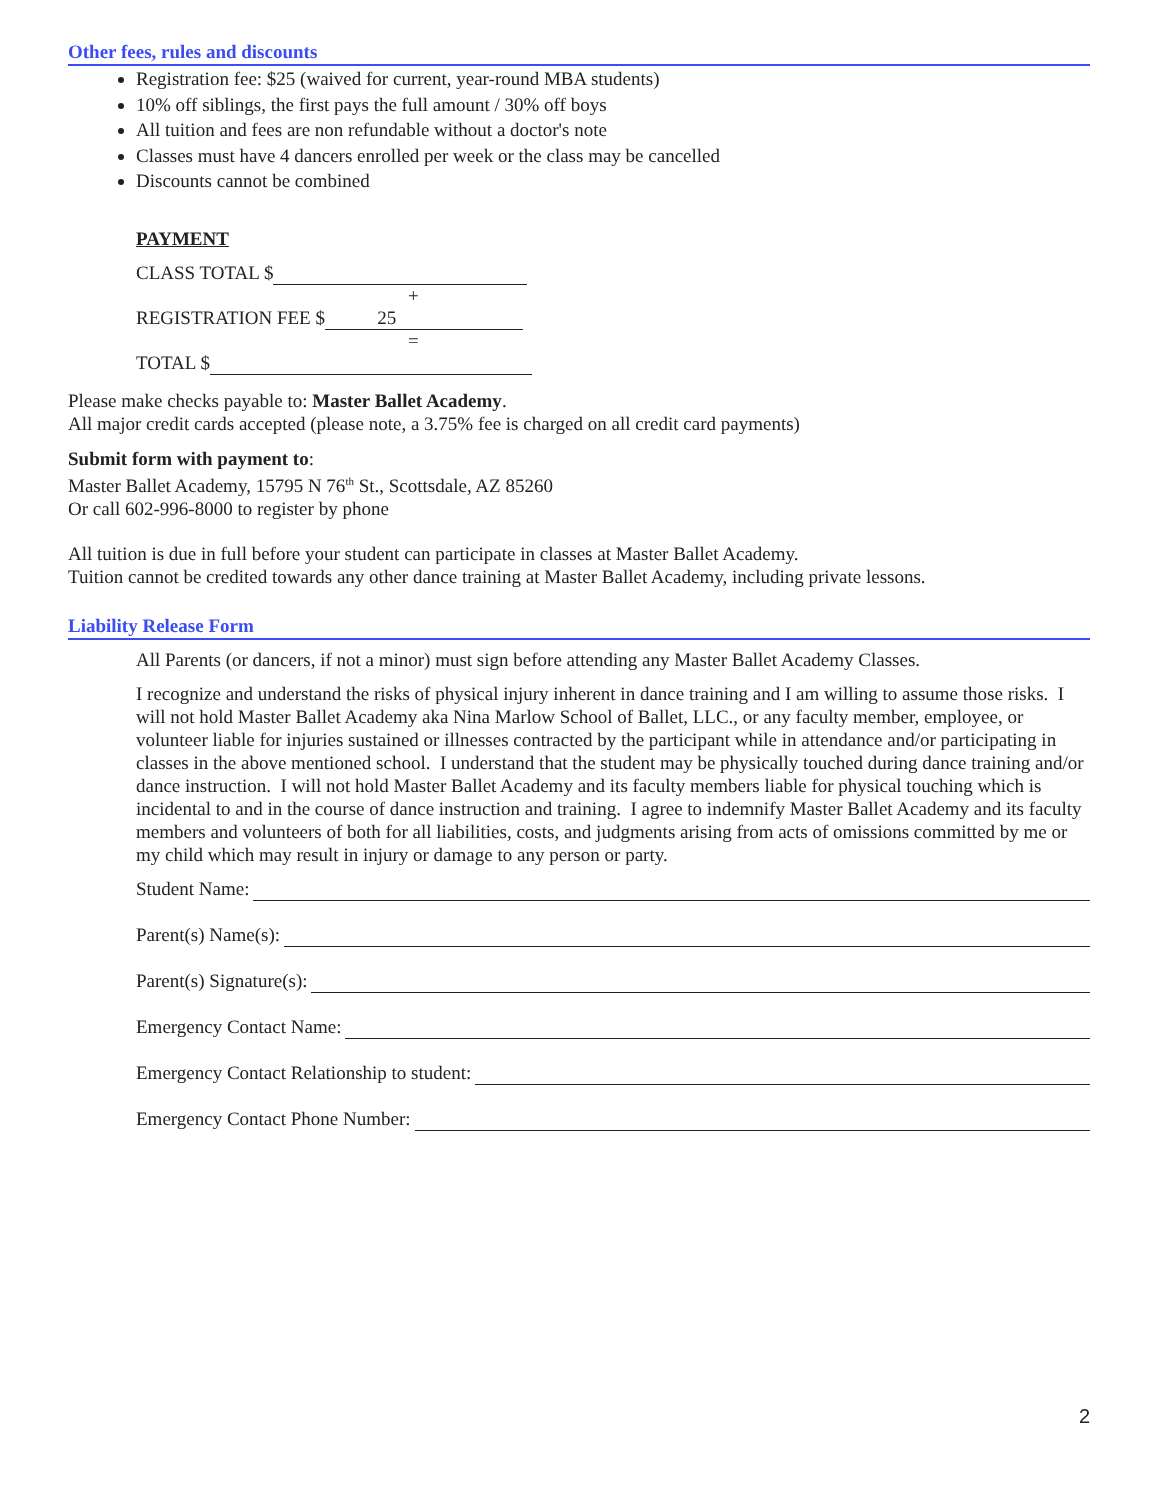Other fees, rules and discounts
Registration fee: $25 (waived for current, year-round MBA students)
10% off siblings, the first pays the full amount / 30% off boys
All tuition and fees are non refundable without a doctor's note
Classes must have 4 dancers enrolled per week or the class may be cancelled
Discounts cannot be combined
PAYMENT
CLASS TOTAL $
+
REGISTRATION FEE $ 25
=
TOTAL $
Please make checks payable to: Master Ballet Academy.
All major credit cards accepted (please note, a 3.75% fee is charged on all credit card payments)
Submit form with payment to:
Master Ballet Academy, 15795 N 76<sup>th</sup> St., Scottsdale, AZ 85260
Or call 602-996-8000 to register by phone
All tuition is due in full before your student can participate in classes at Master Ballet Academy.
Tuition cannot be credited towards any other dance training at Master Ballet Academy, including private lessons.
Liability Release Form
All Parents (or dancers, if not a minor) must sign before attending any Master Ballet Academy Classes.
I recognize and understand the risks of physical injury inherent in dance training and I am willing to assume those risks. I will not hold Master Ballet Academy aka Nina Marlow School of Ballet, LLC., or any faculty member, employee, or volunteer liable for injuries sustained or illnesses contracted by the participant while in attendance and/or participating in classes in the above mentioned school. I understand that the student may be physically touched during dance training and/or dance instruction. I will not hold Master Ballet Academy and its faculty members liable for physical touching which is incidental to and in the course of dance instruction and training. I agree to indemnify Master Ballet Academy and its faculty members and volunteers of both for all liabilities, costs, and judgments arising from acts of omissions committed by me or my child which may result in injury or damage to any person or party.
Student Name:
Parent(s) Name(s):
Parent(s) Signature(s):
Emergency Contact Name:
Emergency Contact Relationship to student:
Emergency Contact Phone Number:
2